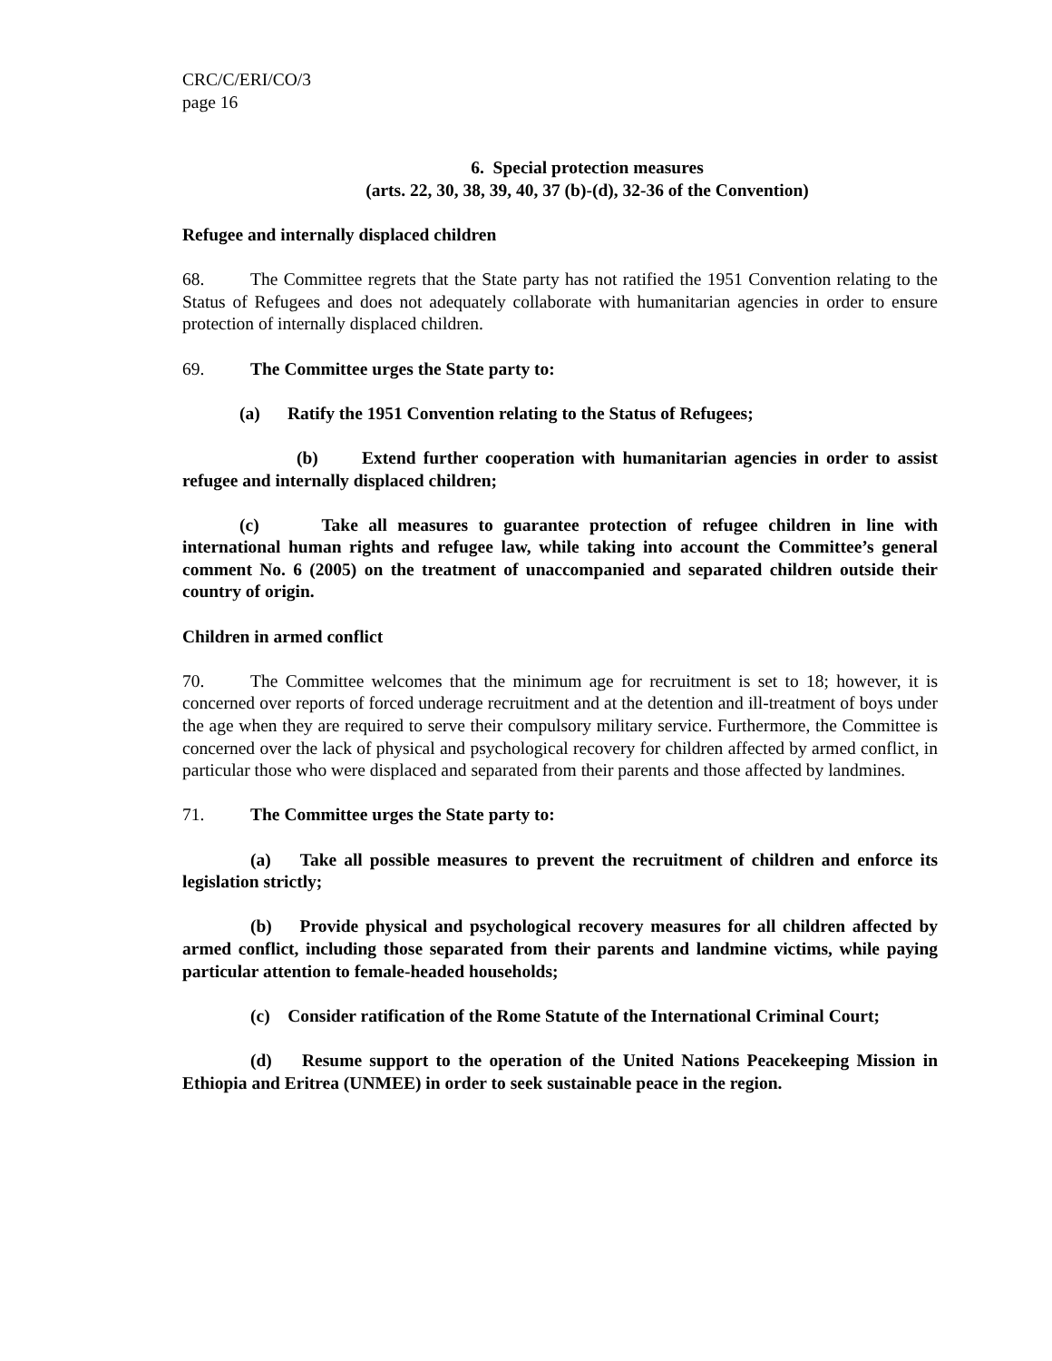CRC/C/ERI/CO/3
page 16
6. Special protection measures
(arts. 22, 30, 38, 39, 40, 37 (b)-(d), 32-36 of the Convention)
Refugee and internally displaced children
68. The Committee regrets that the State party has not ratified the 1951 Convention relating to the Status of Refugees and does not adequately collaborate with humanitarian agencies in order to ensure protection of internally displaced children.
69. The Committee urges the State party to:
(a) Ratify the 1951 Convention relating to the Status of Refugees;
(b) Extend further cooperation with humanitarian agencies in order to assist refugee and internally displaced children;
(c) Take all measures to guarantee protection of refugee children in line with international human rights and refugee law, while taking into account the Committee’s general comment No. 6 (2005) on the treatment of unaccompanied and separated children outside their country of origin.
Children in armed conflict
70. The Committee welcomes that the minimum age for recruitment is set to 18; however, it is concerned over reports of forced underage recruitment and at the detention and ill-treatment of boys under the age when they are required to serve their compulsory military service. Furthermore, the Committee is concerned over the lack of physical and psychological recovery for children affected by armed conflict, in particular those who were displaced and separated from their parents and those affected by landmines.
71. The Committee urges the State party to:
(a) Take all possible measures to prevent the recruitment of children and enforce its legislation strictly;
(b) Provide physical and psychological recovery measures for all children affected by armed conflict, including those separated from their parents and landmine victims, while paying particular attention to female-headed households;
(c) Consider ratification of the Rome Statute of the International Criminal Court;
(d) Resume support to the operation of the United Nations Peacekeeping Mission in Ethiopia and Eritrea (UNMEE) in order to seek sustainable peace in the region.